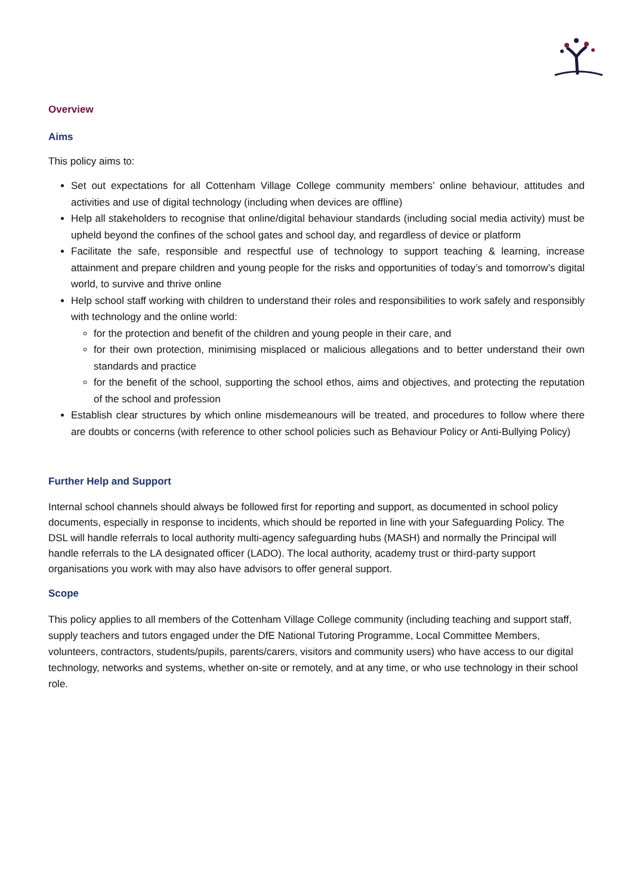Overview
Aims
This policy aims to:
Set out expectations for all Cottenham Village College community members’ online behaviour, attitudes and activities and use of digital technology (including when devices are offline)
Help all stakeholders to recognise that online/digital behaviour standards (including social media activity) must be upheld beyond the confines of the school gates and school day, and regardless of device or platform
Facilitate the safe, responsible and respectful use of technology to support teaching & learning, increase attainment and prepare children and young people for the risks and opportunities of today’s and tomorrow’s digital world, to survive and thrive online
Help school staff working with children to understand their roles and responsibilities to work safely and responsibly with technology and the online world:
for the protection and benefit of the children and young people in their care, and
for their own protection, minimising misplaced or malicious allegations and to better understand their own standards and practice
for the benefit of the school, supporting the school ethos, aims and objectives, and protecting the reputation of the school and profession
Establish clear structures by which online misdemeanours will be treated, and procedures to follow where there are doubts or concerns (with reference to other school policies such as Behaviour Policy or Anti-Bullying Policy)
Further Help and Support
Internal school channels should always be followed first for reporting and support, as documented in school policy documents, especially in response to incidents, which should be reported in line with your Safeguarding Policy. The DSL will handle referrals to local authority multi-agency safeguarding hubs (MASH) and normally the Principal will handle referrals to the LA designated officer (LADO). The local authority, academy trust or third-party support organisations you work with may also have advisors to offer general support.
Scope
This policy applies to all members of the Cottenham Village College community (including teaching and support staff, supply teachers and tutors engaged under the DfE National Tutoring Programme, Local Committee Members, volunteers, contractors, students/pupils, parents/carers, visitors and community users) who have access to our digital technology, networks and systems, whether on-site or remotely, and at any time, or who use technology in their school role.